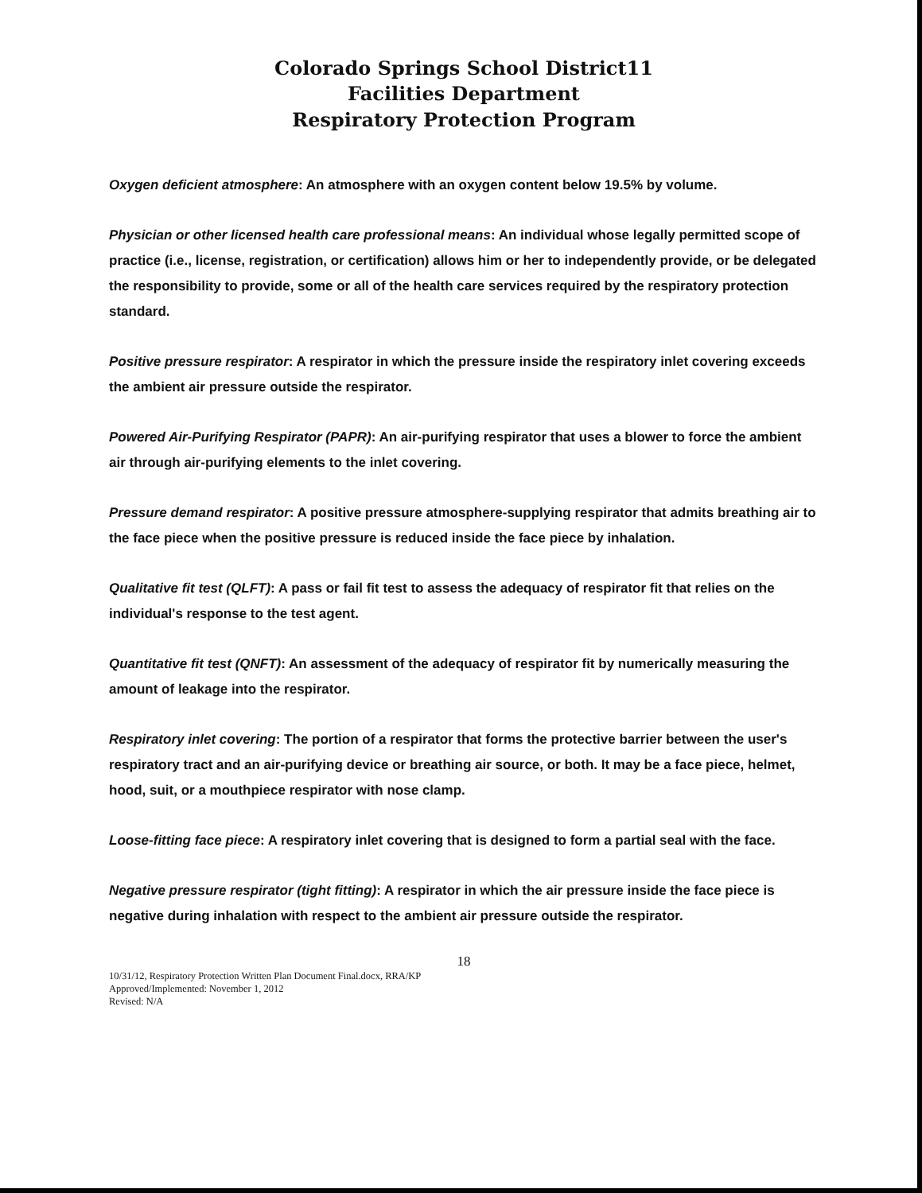Colorado Springs School District11
Facilities Department
Respiratory Protection Program
Oxygen deficient atmosphere: An atmosphere with an oxygen content below 19.5% by volume.
Physician or other licensed health care professional means: An individual whose legally permitted scope of practice (i.e., license, registration, or certification) allows him or her to independently provide, or be delegated the responsibility to provide, some or all of the health care services required by the respiratory protection standard.
Positive pressure respirator: A respirator in which the pressure inside the respiratory inlet covering exceeds the ambient air pressure outside the respirator.
Powered Air-Purifying Respirator (PAPR): An air-purifying respirator that uses a blower to force the ambient air through air-purifying elements to the inlet covering.
Pressure demand respirator: A positive pressure atmosphere-supplying respirator that admits breathing air to the face piece when the positive pressure is reduced inside the face piece by inhalation.
Qualitative fit test (QLFT): A pass or fail fit test to assess the adequacy of respirator fit that relies on the individual's response to the test agent.
Quantitative fit test (QNFT): An assessment of the adequacy of respirator fit by numerically measuring the amount of leakage into the respirator.
Respiratory inlet covering: The portion of a respirator that forms the protective barrier between the user's respiratory tract and an air-purifying device or breathing air source, or both. It may be a face piece, helmet, hood, suit, or a mouthpiece respirator with nose clamp.
Loose-fitting face piece: A respiratory inlet covering that is designed to form a partial seal with the face.
Negative pressure respirator (tight fitting): A respirator in which the air pressure inside the face piece is negative during inhalation with respect to the ambient air pressure outside the respirator.
18
10/31/12, Respiratory Protection Written Plan Document Final.docx, RRA/KP
Approved/Implemented: November 1, 2012
Revised: N/A